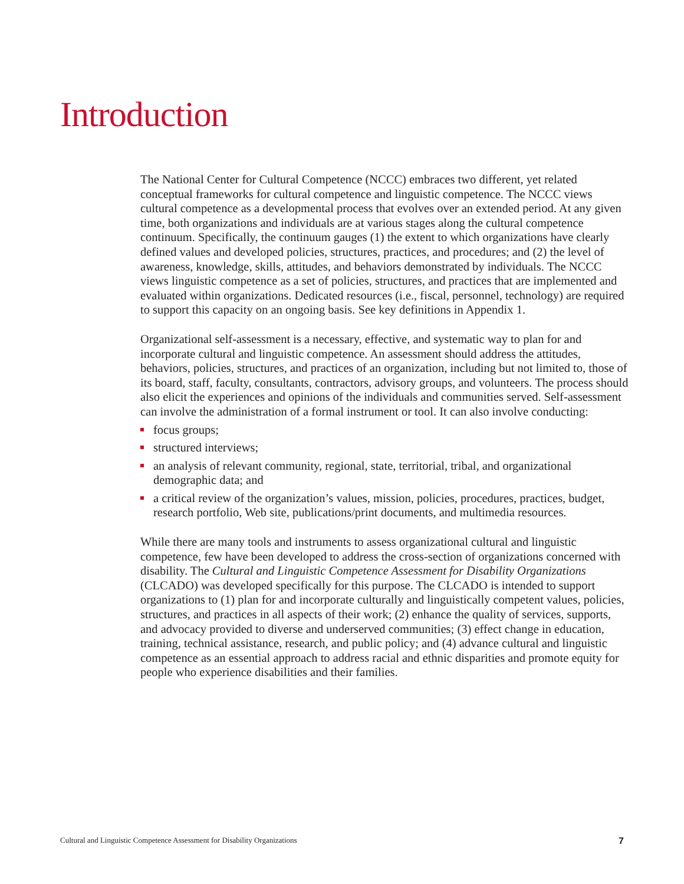Introduction
The National Center for Cultural Competence (NCCC) embraces two different, yet related conceptual frameworks for cultural competence and linguistic competence. The NCCC views cultural competence as a developmental process that evolves over an extended period. At any given time, both organizations and individuals are at various stages along the cultural competence continuum. Specifically, the continuum gauges (1) the extent to which organizations have clearly defined values and developed policies, structures, practices, and procedures; and (2) the level of awareness, knowledge, skills, attitudes, and behaviors demonstrated by individuals. The NCCC views linguistic competence as a set of policies, structures, and practices that are implemented and evaluated within organizations. Dedicated resources (i.e., fiscal, personnel, technology) are required to support this capacity on an ongoing basis. See key definitions in Appendix 1.
Organizational self-assessment is a necessary, effective, and systematic way to plan for and incorporate cultural and linguistic competence. An assessment should address the attitudes, behaviors, policies, structures, and practices of an organization, including but not limited to, those of its board, staff, faculty, consultants, contractors, advisory groups, and volunteers. The process should also elicit the experiences and opinions of the individuals and communities served. Self-assessment can involve the administration of a formal instrument or tool. It can also involve conducting:
focus groups;
structured interviews;
an analysis of relevant community, regional, state, territorial, tribal, and organizational demographic data; and
a critical review of the organization’s values, mission, policies, procedures, practices, budget, research portfolio, Web site, publications/print documents, and multimedia resources.
While there are many tools and instruments to assess organizational cultural and linguistic competence, few have been developed to address the cross-section of organizations concerned with disability. The Cultural and Linguistic Competence Assessment for Disability Organizations (CLCADO) was developed specifically for this purpose. The CLCADO is intended to support organizations to (1) plan for and incorporate culturally and linguistically competent values, policies, structures, and practices in all aspects of their work; (2) enhance the quality of services, supports, and advocacy provided to diverse and underserved communities; (3) effect change in education, training, technical assistance, research, and public policy; and (4) advance cultural and linguistic competence as an essential approach to address racial and ethnic disparities and promote equity for people who experience disabilities and their families.
Cultural and Linguistic Competence Assessment for Disability Organizations 7